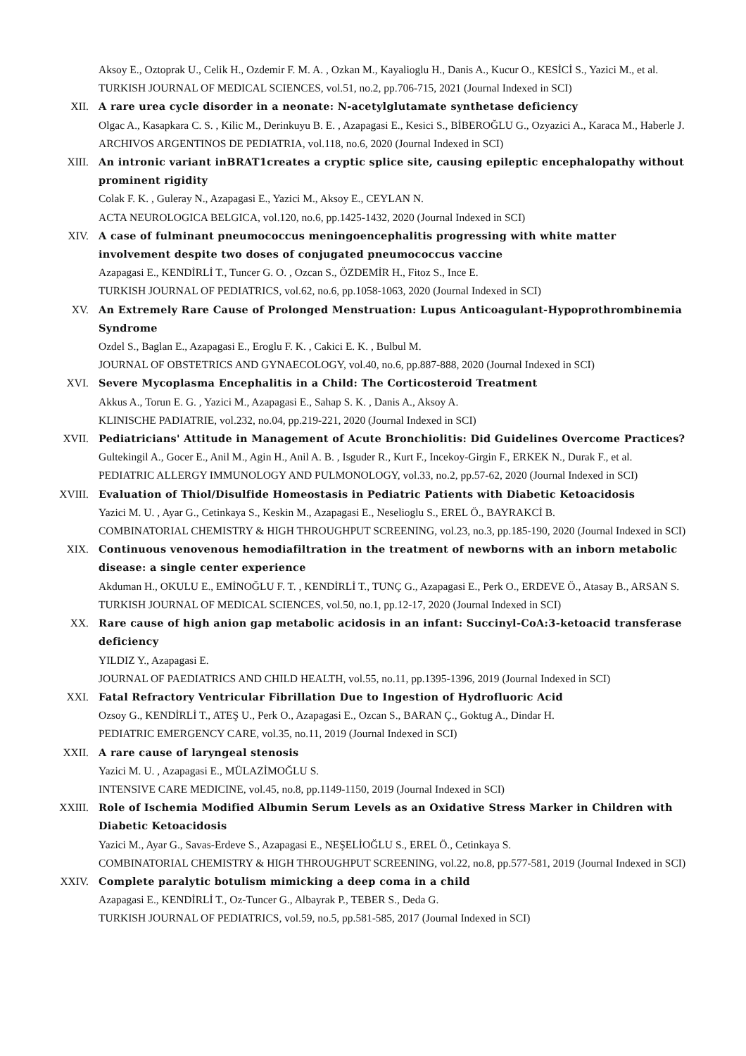Aksoy E., Oztoprak U., Celik H., Ozdemir F. M. A. , Ozkan M., Kayalioglu H., Danis A., Kucur O., KESİCİ S., Yazici M., et al.
TURKISH JOURNAL OF MEDICAL SCIENCES, vol.51, no.2, pp.706-715, 2021 (Journal Indexed in SCI)
XII. A rare urea cycle disorder in a neonate: N-acetylglutamate synthetase deficiency
Olgac A., Kasapkara C. S. , Kilic M., Derinkuyu B. E. , Azapagasi E., Kesici S., BİBEROĞLU G., Ozyazici A., Karaca M., Haberle J.
ARCHIVOS ARGENTINOS DE PEDIATRIA, vol.118, no.6, 2020 (Journal Indexed in SCI)
XIII. An intronic variant inBRAT1creates a cryptic splice site, causing epileptic encephalopathy without prominent rigidity
Colak F. K. , Guleray N., Azapagasi E., Yazici M., Aksoy E., CEYLAN N.
ACTA NEUROLOGICA BELGICA, vol.120, no.6, pp.1425-1432, 2020 (Journal Indexed in SCI)
XIV. A case of fulminant pneumococcus meningoencephalitis progressing with white matter involvement despite two doses of conjugated pneumococcus vaccine
Azapagasi E., KENDİRLİ T., Tuncer G. O. , Ozcan S., ÖZDEMİR H., Fitoz S., Ince E.
TURKISH JOURNAL OF PEDIATRICS, vol.62, no.6, pp.1058-1063, 2020 (Journal Indexed in SCI)
XV. An Extremely Rare Cause of Prolonged Menstruation: Lupus Anticoagulant-Hypoprothrombinemia Syndrome
Ozdel S., Baglan E., Azapagasi E., Eroglu F. K. , Cakici E. K. , Bulbul M.
JOURNAL OF OBSTETRICS AND GYNAECOLOGY, vol.40, no.6, pp.887-888, 2020 (Journal Indexed in SCI)
XVI. Severe Mycoplasma Encephalitis in a Child: The Corticosteroid Treatment
Akkus A., Torun E. G. , Yazici M., Azapagasi E., Sahap S. K. , Danis A., Aksoy A.
KLINISCHE PADIATRIE, vol.232, no.04, pp.219-221, 2020 (Journal Indexed in SCI)
XVII. Pediatricians' Attitude in Management of Acute Bronchiolitis: Did Guidelines Overcome Practices?
Gultekingil A., Gocer E., Anil M., Agin H., Anil A. B. , Isguder R., Kurt F., Incekoy-Girgin F., ERKEK N., Durak F., et al.
PEDIATRIC ALLERGY IMMUNOLOGY AND PULMONOLOGY, vol.33, no.2, pp.57-62, 2020 (Journal Indexed in SCI)
XVIII. Evaluation of Thiol/Disulfide Homeostasis in Pediatric Patients with Diabetic Ketoacidosis
Yazici M. U. , Ayar G., Cetinkaya S., Keskin M., Azapagasi E., Neselioglu S., EREL Ö., BAYRAKCİ B.
COMBINATORIAL CHEMISTRY & HIGH THROUGHPUT SCREENING, vol.23, no.3, pp.185-190, 2020 (Journal Indexed in SCI)
XIX. Continuous venovenous hemodiafiltration in the treatment of newborns with an inborn metabolic disease: a single center experience
Akduman H., OKULU E., EMİNOĞLU F. T. , KENDİRLİ T., TUNÇ G., Azapagasi E., Perk O., ERDEVE Ö., Atasay B., ARSAN S.
TURKISH JOURNAL OF MEDICAL SCIENCES, vol.50, no.1, pp.12-17, 2020 (Journal Indexed in SCI)
XX. Rare cause of high anion gap metabolic acidosis in an infant: Succinyl-CoA:3-ketoacid transferase deficiency
YILDIZ Y., Azapagasi E.
JOURNAL OF PAEDIATRICS AND CHILD HEALTH, vol.55, no.11, pp.1395-1396, 2019 (Journal Indexed in SCI)
XXI. Fatal Refractory Ventricular Fibrillation Due to Ingestion of Hydrofluoric Acid
Ozsoy G., KENDİRLİ T., ATEŞ U., Perk O., Azapagasi E., Ozcan S., BARAN Ç., Goktug A., Dindar H.
PEDIATRIC EMERGENCY CARE, vol.35, no.11, 2019 (Journal Indexed in SCI)
XXII. A rare cause of laryngeal stenosis
Yazici M. U. , Azapagasi E., MÜLAZİMOĞLU S.
INTENSIVE CARE MEDICINE, vol.45, no.8, pp.1149-1150, 2019 (Journal Indexed in SCI)
XXIII. Role of Ischemia Modified Albumin Serum Levels as an Oxidative Stress Marker in Children with Diabetic Ketoacidosis
Yazici M., Ayar G., Savas-Erdeve S., Azapagasi E., NEŞELİOĞLU S., EREL Ö., Cetinkaya S.
COMBINATORIAL CHEMISTRY & HIGH THROUGHPUT SCREENING, vol.22, no.8, pp.577-581, 2019 (Journal Indexed in SCI)
XXIV. Complete paralytic botulism mimicking a deep coma in a child
Azapagasi E., KENDİRLİ T., Oz-Tuncer G., Albayrak P., TEBER S., Deda G.
TURKISH JOURNAL OF PEDIATRICS, vol.59, no.5, pp.581-585, 2017 (Journal Indexed in SCI)